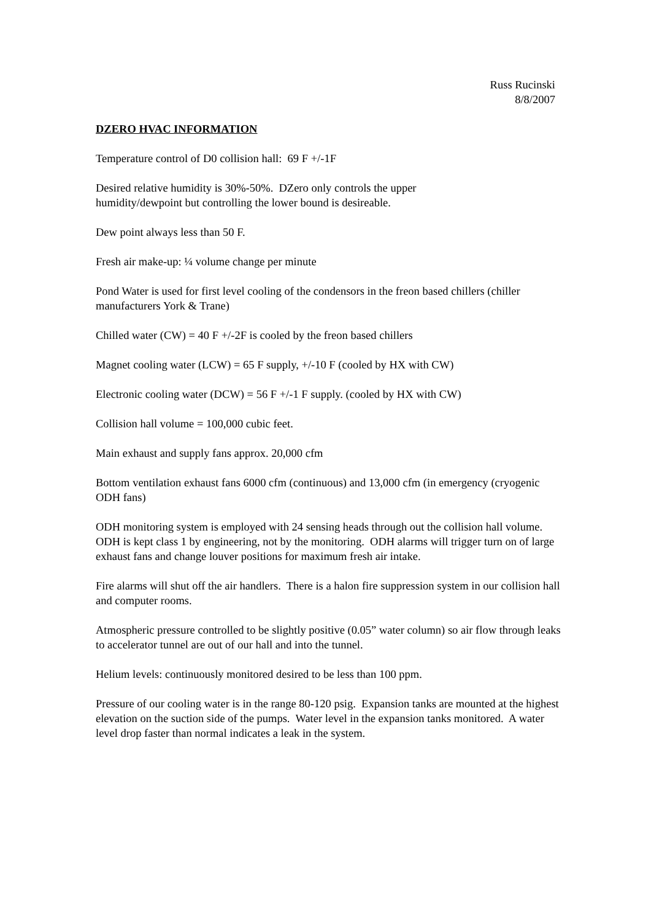Russ Rucinski
8/8/2007
DZERO HVAC INFORMATION
Temperature control of D0 collision hall: 69 F +/-1F
Desired relative humidity is 30%-50%. DZero only controls the upper
humidity/dewpoint but controlling the lower bound is desireable.
Dew point always less than 50 F.
Fresh air make-up: ¼ volume change per minute
Pond Water is used for first level cooling of the condensors in the freon based chillers (chiller manufacturers York & Trane)
Chilled water (CW) = 40 F +/-2F is cooled by the freon based chillers
Magnet cooling water (LCW) = 65 F supply, +/-10 F (cooled by HX with CW)
Electronic cooling water (DCW) = 56 F +/-1 F supply. (cooled by HX with CW)
Collision hall volume = 100,000 cubic feet.
Main exhaust and supply fans approx. 20,000 cfm
Bottom ventilation exhaust fans 6000 cfm (continuous) and 13,000 cfm (in emergency (cryogenic ODH fans)
ODH monitoring system is employed with 24 sensing heads through out the collision hall volume. ODH is kept class 1 by engineering, not by the monitoring. ODH alarms will trigger turn on of large exhaust fans and change louver positions for maximum fresh air intake.
Fire alarms will shut off the air handlers. There is a halon fire suppression system in our collision hall and computer rooms.
Atmospheric pressure controlled to be slightly positive (0.05” water column) so air flow through leaks to accelerator tunnel are out of our hall and into the tunnel.
Helium levels: continuously monitored desired to be less than 100 ppm.
Pressure of our cooling water is in the range 80-120 psig. Expansion tanks are mounted at the highest elevation on the suction side of the pumps. Water level in the expansion tanks monitored. A water level drop faster than normal indicates a leak in the system.